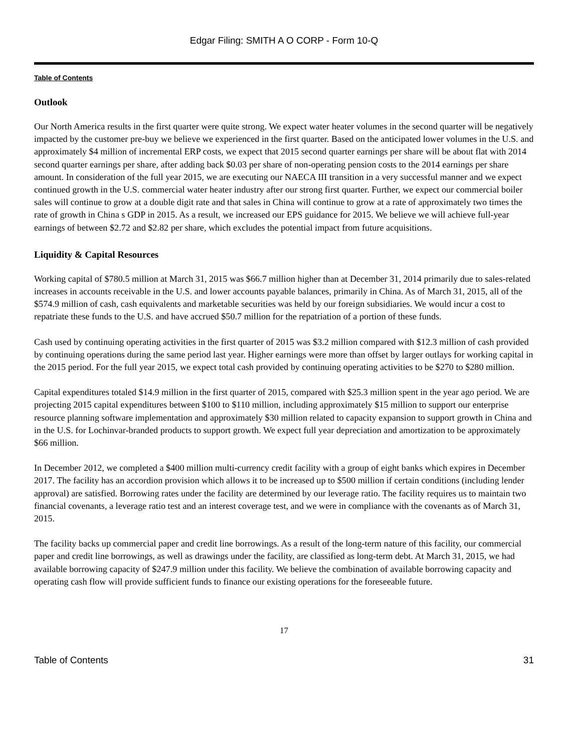Edgar Filing: SMITH A O CORP - Form 10-Q
Table of Contents
Outlook
Our North America results in the first quarter were quite strong. We expect water heater volumes in the second quarter will be negatively impacted by the customer pre-buy we believe we experienced in the first quarter. Based on the anticipated lower volumes in the U.S. and approximately $4 million of incremental ERP costs, we expect that 2015 second quarter earnings per share will be about flat with 2014 second quarter earnings per share, after adding back $0.03 per share of non-operating pension costs to the 2014 earnings per share amount. In consideration of the full year 2015, we are executing our NAECA III transition in a very successful manner and we expect continued growth in the U.S. commercial water heater industry after our strong first quarter. Further, we expect our commercial boiler sales will continue to grow at a double digit rate and that sales in China will continue to grow at a rate of approximately two times the rate of growth in China s GDP in 2015. As a result, we increased our EPS guidance for 2015. We believe we will achieve full-year earnings of between $2.72 and $2.82 per share, which excludes the potential impact from future acquisitions.
Liquidity & Capital Resources
Working capital of $780.5 million at March 31, 2015 was $66.7 million higher than at December 31, 2014 primarily due to sales-related increases in accounts receivable in the U.S. and lower accounts payable balances, primarily in China. As of March 31, 2015, all of the $574.9 million of cash, cash equivalents and marketable securities was held by our foreign subsidiaries. We would incur a cost to repatriate these funds to the U.S. and have accrued $50.7 million for the repatriation of a portion of these funds.
Cash used by continuing operating activities in the first quarter of 2015 was $3.2 million compared with $12.3 million of cash provided by continuing operations during the same period last year. Higher earnings were more than offset by larger outlays for working capital in the 2015 period. For the full year 2015, we expect total cash provided by continuing operating activities to be $270 to $280 million.
Capital expenditures totaled $14.9 million in the first quarter of 2015, compared with $25.3 million spent in the year ago period. We are projecting 2015 capital expenditures between $100 to $110 million, including approximately $15 million to support our enterprise resource planning software implementation and approximately $30 million related to capacity expansion to support growth in China and in the U.S. for Lochinvar-branded products to support growth. We expect full year depreciation and amortization to be approximately $66 million.
In December 2012, we completed a $400 million multi-currency credit facility with a group of eight banks which expires in December 2017. The facility has an accordion provision which allows it to be increased up to $500 million if certain conditions (including lender approval) are satisfied. Borrowing rates under the facility are determined by our leverage ratio. The facility requires us to maintain two financial covenants, a leverage ratio test and an interest coverage test, and we were in compliance with the covenants as of March 31, 2015.
The facility backs up commercial paper and credit line borrowings. As a result of the long-term nature of this facility, our commercial paper and credit line borrowings, as well as drawings under the facility, are classified as long-term debt. At March 31, 2015, we had available borrowing capacity of $247.9 million under this facility. We believe the combination of available borrowing capacity and operating cash flow will provide sufficient funds to finance our existing operations for the foreseeable future.
17
Table of Contents 31